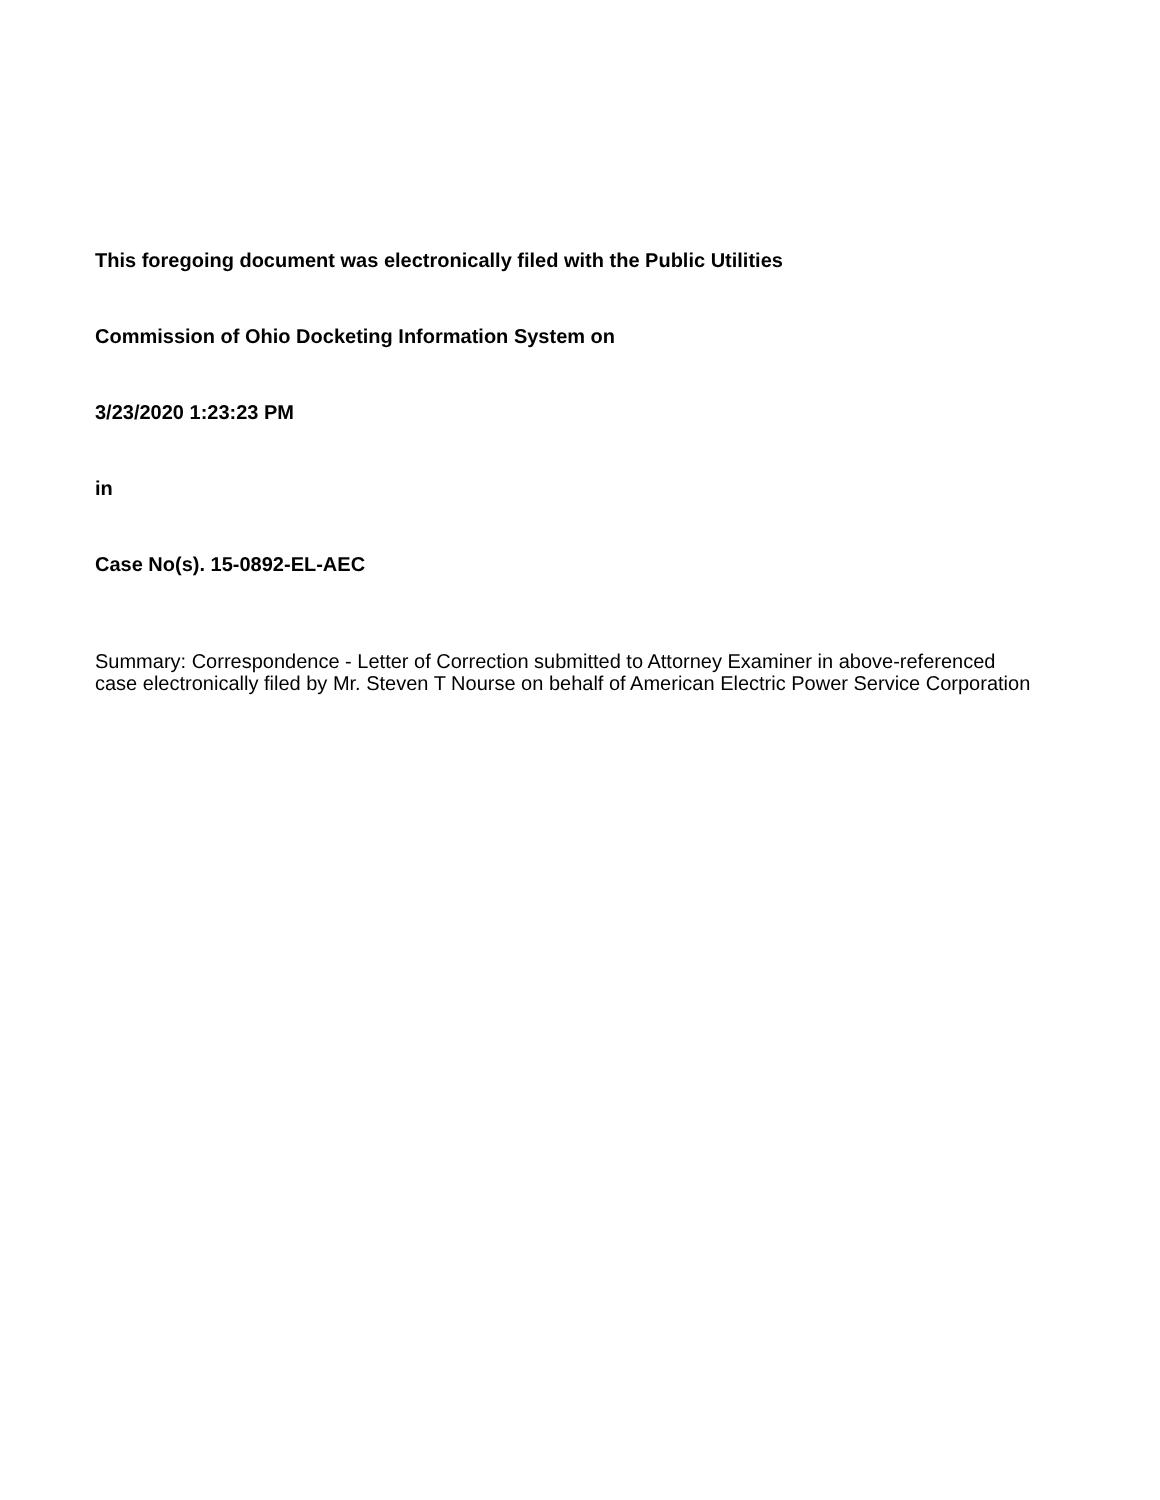This foregoing document was electronically filed with the Public Utilities
Commission of Ohio Docketing Information System on
3/23/2020 1:23:23 PM
in
Case No(s). 15-0892-EL-AEC
Summary: Correspondence - Letter of Correction submitted to Attorney Examiner in above-referenced case electronically filed by Mr. Steven T Nourse on behalf of American Electric Power Service Corporation